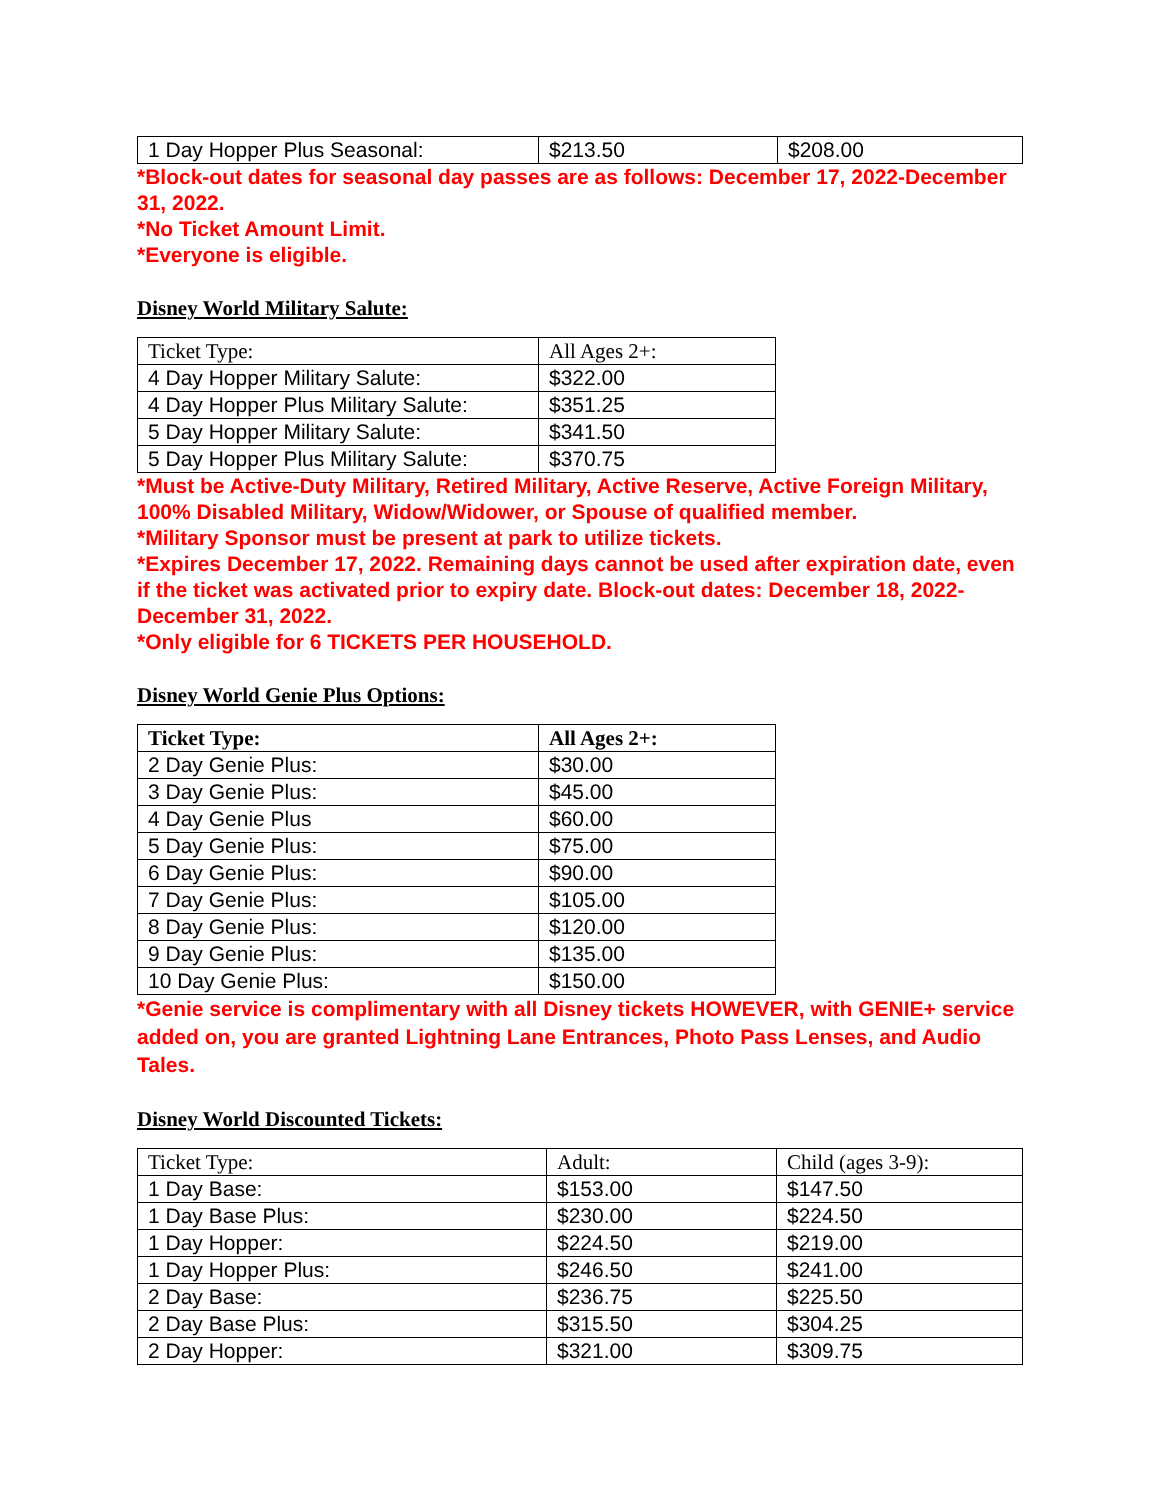| 1 Day Hopper Plus Seasonal: | $213.50 | $208.00 |
*Block-out dates for seasonal day passes are as follows: December 17, 2022-December 31, 2022.
*No Ticket Amount Limit.
*Everyone is eligible.
Disney World Military Salute:
| Ticket Type: | All Ages 2+: |
| --- | --- |
| 4 Day Hopper Military Salute: | $322.00 |
| 4 Day Hopper Plus Military Salute: | $351.25 |
| 5 Day Hopper Military Salute: | $341.50 |
| 5 Day Hopper Plus Military Salute: | $370.75 |
*Must be Active-Duty Military, Retired Military, Active Reserve, Active Foreign Military, 100% Disabled Military, Widow/Widower, or Spouse of qualified member.
*Military Sponsor must be present at park to utilize tickets.
*Expires December 17, 2022. Remaining days cannot be used after expiration date, even if the ticket was activated prior to expiry date. Block-out dates: December 18, 2022-December 31, 2022.
*Only eligible for 6 TICKETS PER HOUSEHOLD.
Disney World Genie Plus Options:
| Ticket Type: | All Ages 2+: |
| --- | --- |
| 2 Day Genie Plus: | $30.00 |
| 3 Day Genie Plus: | $45.00 |
| 4 Day Genie Plus | $60.00 |
| 5 Day Genie Plus: | $75.00 |
| 6 Day Genie Plus: | $90.00 |
| 7 Day Genie Plus: | $105.00 |
| 8 Day Genie Plus: | $120.00 |
| 9 Day Genie Plus: | $135.00 |
| 10 Day Genie Plus: | $150.00 |
*Genie service is complimentary with all Disney tickets HOWEVER, with GENIE+ service added on, you are granted Lightning Lane Entrances, Photo Pass Lenses, and Audio Tales.
Disney World Discounted Tickets:
| Ticket Type: | Adult: | Child (ages 3-9): |
| --- | --- | --- |
| 1 Day Base: | $153.00 | $147.50 |
| 1 Day Base Plus: | $230.00 | $224.50 |
| 1 Day Hopper: | $224.50 | $219.00 |
| 1 Day Hopper Plus: | $246.50 | $241.00 |
| 2 Day Base: | $236.75 | $225.50 |
| 2 Day Base Plus: | $315.50 | $304.25 |
| 2 Day Hopper: | $321.00 | $309.75 |